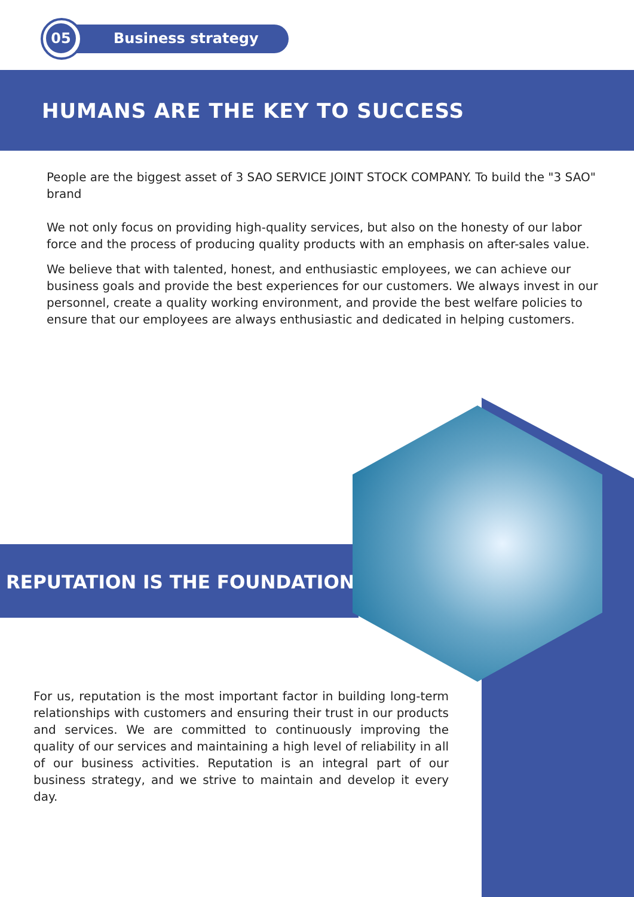05
Business strategy
HUMANS ARE THE KEY TO SUCCESS
People are the biggest asset of 3 SAO SERVICE JOINT STOCK COMPANY. To build the "3 SAO" brand
We not only focus on providing high-quality services, but also on the honesty of our labor force and the process of producing quality products with an emphasis on after-sales value.
We believe that with talented, honest, and enthusiastic employees, we can achieve our business goals and provide the best experiences for our customers. We always invest in our personnel, create a quality working environment, and provide the best welfare policies to ensure that our employees are always enthusiastic and dedicated in helping customers.
REPUTATION IS THE FOUNDATION
For us, reputation is the most important factor in building long-term relationships with customers and ensuring their trust in our products and services. We are committed to continuously improving the quality of our services and maintaining a high level of reliability in all of our business activities. Reputation is an integral part of our business strategy, and we strive to maintain and develop it every day.